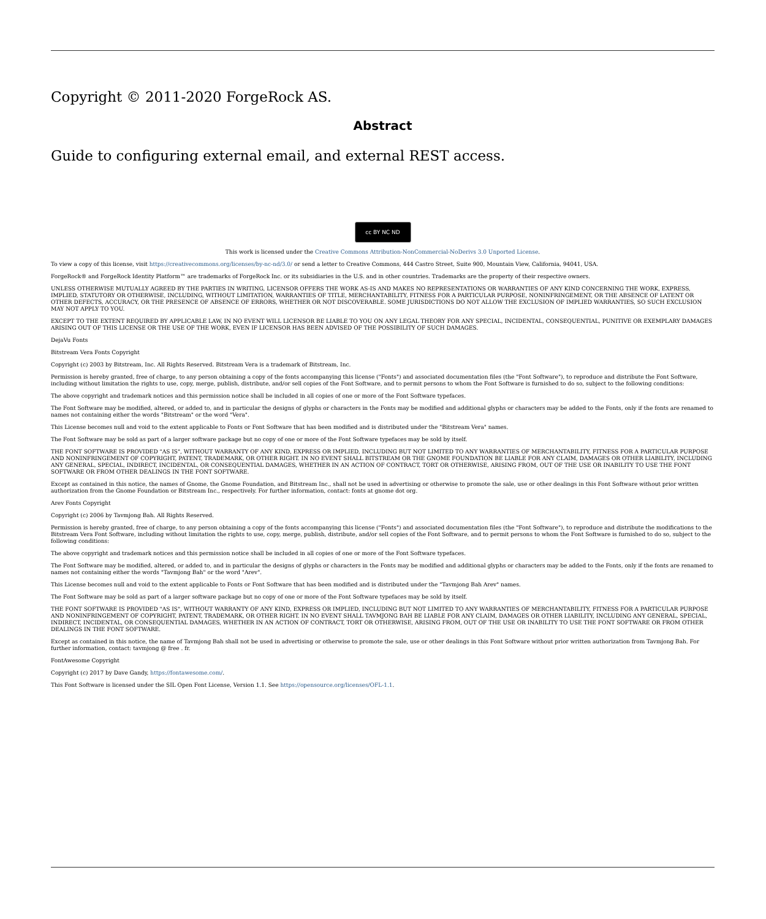Copyright © 2011-2020 ForgeRock AS.
Abstract
Guide to configuring external email, and external REST access.
cc BY NC ND
This work is licensed under the Creative Commons Attribution-NonCommercial-NoDerivs 3.0 Unported License.
To view a copy of this license, visit https://creativecommons.org/licenses/by-nc-nd/3.0/ or send a letter to Creative Commons, 444 Castro Street, Suite 900, Mountain View, California, 94041, USA.
ForgeRock® and ForgeRock Identity Platform™ are trademarks of ForgeRock Inc. or its subsidiaries in the U.S. and in other countries. Trademarks are the property of their respective owners.
UNLESS OTHERWISE MUTUALLY AGREED BY THE PARTIES IN WRITING, LICENSOR OFFERS THE WORK AS-IS AND MAKES NO REPRESENTATIONS OR WARRANTIES OF ANY KIND CONCERNING THE WORK, EXPRESS, IMPLIED, STATUTORY OR OTHERWISE, INCLUDING, WITHOUT LIMITATION, WARRANTIES OF TITLE, MERCHANTABILITY, FITNESS FOR A PARTICULAR PURPOSE, NONINFRINGEMENT, OR THE ABSENCE OF LATENT OR OTHER DEFECTS, ACCURACY, OR THE PRESENCE OF ABSENCE OF ERRORS, WHETHER OR NOT DISCOVERABLE. SOME JURISDICTIONS DO NOT ALLOW THE EXCLUSION OF IMPLIED WARRANTIES, SO SUCH EXCLUSION MAY NOT APPLY TO YOU.
EXCEPT TO THE EXTENT REQUIRED BY APPLICABLE LAW, IN NO EVENT WILL LICENSOR BE LIABLE TO YOU ON ANY LEGAL THEORY FOR ANY SPECIAL, INCIDENTAL, CONSEQUENTIAL, PUNITIVE OR EXEMPLARY DAMAGES ARISING OUT OF THIS LICENSE OR THE USE OF THE WORK, EVEN IF LICENSOR HAS BEEN ADVISED OF THE POSSIBILITY OF SUCH DAMAGES.
DejaVu Fonts
Bitstream Vera Fonts Copyright
Copyright (c) 2003 by Bitstream, Inc. All Rights Reserved. Bitstream Vera is a trademark of Bitstream, Inc.
Permission is hereby granted, free of charge, to any person obtaining a copy of the fonts accompanying this license ("Fonts") and associated documentation files (the "Font Software"), to reproduce and distribute the Font Software, including without limitation the rights to use, copy, merge, publish, distribute, and/or sell copies of the Font Software, and to permit persons to whom the Font Software is furnished to do so, subject to the following conditions:
The above copyright and trademark notices and this permission notice shall be included in all copies of one or more of the Font Software typefaces.
The Font Software may be modified, altered, or added to, and in particular the designs of glyphs or characters in the Fonts may be modified and additional glyphs or characters may be added to the Fonts, only if the fonts are renamed to names not containing either the words "Bitstream" or the word "Vera".
This License becomes null and void to the extent applicable to Fonts or Font Software that has been modified and is distributed under the "Bitstream Vera" names.
The Font Software may be sold as part of a larger software package but no copy of one or more of the Font Software typefaces may be sold by itself.
THE FONT SOFTWARE IS PROVIDED "AS IS", WITHOUT WARRANTY OF ANY KIND, EXPRESS OR IMPLIED, INCLUDING BUT NOT LIMITED TO ANY WARRANTIES OF MERCHANTABILITY, FITNESS FOR A PARTICULAR PURPOSE AND NONINFRINGEMENT OF COPYRIGHT, PATENT, TRADEMARK, OR OTHER RIGHT. IN NO EVENT SHALL BITSTREAM OR THE GNOME FOUNDATION BE LIABLE FOR ANY CLAIM, DAMAGES OR OTHER LIABILITY, INCLUDING ANY GENERAL, SPECIAL, INDIRECT, INCIDENTAL, OR CONSEQUENTIAL DAMAGES, WHETHER IN AN ACTION OF CONTRACT, TORT OR OTHERWISE, ARISING FROM, OUT OF THE USE OR INABILITY TO USE THE FONT SOFTWARE OR FROM OTHER DEALINGS IN THE FONT SOFTWARE.
Except as contained in this notice, the names of Gnome, the Gnome Foundation, and Bitstream Inc., shall not be used in advertising or otherwise to promote the sale, use or other dealings in this Font Software without prior written authorization from the Gnome Foundation or Bitstream Inc., respectively. For further information, contact: fonts at gnome dot org.
Arev Fonts Copyright
Copyright (c) 2006 by Tavmjong Bah. All Rights Reserved.
Permission is hereby granted, free of charge, to any person obtaining a copy of the fonts accompanying this license ("Fonts") and associated documentation files (the "Font Software"), to reproduce and distribute the modifications to the Bitstream Vera Font Software, including without limitation the rights to use, copy, merge, publish, distribute, and/or sell copies of the Font Software, and to permit persons to whom the Font Software is furnished to do so, subject to the following conditions:
The above copyright and trademark notices and this permission notice shall be included in all copies of one or more of the Font Software typefaces.
The Font Software may be modified, altered, or added to, and in particular the designs of glyphs or characters in the Fonts may be modified and additional glyphs or characters may be added to the Fonts, only if the fonts are renamed to names not containing either the words "Tavmjong Bah" or the word "Arev".
This License becomes null and void to the extent applicable to Fonts or Font Software that has been modified and is distributed under the "Tavmjong Bah Arev" names.
The Font Software may be sold as part of a larger software package but no copy of one or more of the Font Software typefaces may be sold by itself.
THE FONT SOFTWARE IS PROVIDED "AS IS", WITHOUT WARRANTY OF ANY KIND, EXPRESS OR IMPLIED, INCLUDING BUT NOT LIMITED TO ANY WARRANTIES OF MERCHANTABILITY, FITNESS FOR A PARTICULAR PURPOSE AND NONINFRINGEMENT OF COPYRIGHT, PATENT, TRADEMARK, OR OTHER RIGHT. IN NO EVENT SHALL TAVMJONG BAH BE LIABLE FOR ANY CLAIM, DAMAGES OR OTHER LIABILITY, INCLUDING ANY GENERAL, SPECIAL, INDIRECT, INCIDENTAL, OR CONSEQUENTIAL DAMAGES, WHETHER IN AN ACTION OF CONTRACT, TORT OR OTHERWISE, ARISING FROM, OUT OF THE USE OR INABILITY TO USE THE FONT SOFTWARE OR FROM OTHER DEALINGS IN THE FONT SOFTWARE.
Except as contained in this notice, the name of Tavmjong Bah shall not be used in advertising or otherwise to promote the sale, use or other dealings in this Font Software without prior written authorization from Tavmjong Bah. For further information, contact: tavmjong @ free . fr.
FontAwesome Copyright
Copyright (c) 2017 by Dave Gandy, https://fontawesome.com/.
This Font Software is licensed under the SIL Open Font License, Version 1.1. See https://opensource.org/licenses/OFL-1.1.